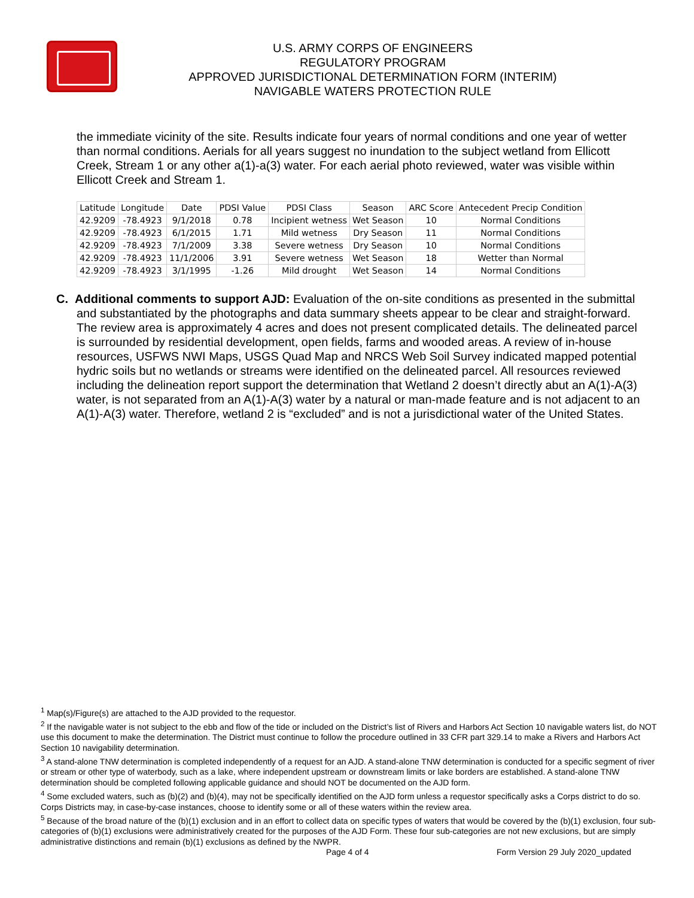U.S. ARMY CORPS OF ENGINEERS
REGULATORY PROGRAM
APPROVED JURISDICTIONAL DETERMINATION FORM (INTERIM)
NAVIGABLE WATERS PROTECTION RULE
the immediate vicinity of the site. Results indicate four years of normal conditions and one year of wetter than normal conditions. Aerials for all years suggest no inundation to the subject wetland from Ellicott Creek, Stream 1 or any other a(1)-a(3) water. For each aerial photo reviewed, water was visible within Ellicott Creek and Stream 1.
| Latitude | Longitude | Date | PDSI Value | PDSI Class | Season | ARC Score | Antecedent Precip Condition |
| --- | --- | --- | --- | --- | --- | --- | --- |
| 42.9209 | -78.4923 | 9/1/2018 | 0.78 | Incipient wetness | Wet Season | 10 | Normal Conditions |
| 42.9209 | -78.4923 | 6/1/2015 | 1.71 | Mild wetness | Dry Season | 11 | Normal Conditions |
| 42.9209 | -78.4923 | 7/1/2009 | 3.38 | Severe wetness | Dry Season | 10 | Normal Conditions |
| 42.9209 | -78.4923 | 11/1/2006 | 3.91 | Severe wetness | Wet Season | 18 | Wetter than Normal |
| 42.9209 | -78.4923 | 3/1/1995 | -1.26 | Mild drought | Wet Season | 14 | Normal Conditions |
C. Additional comments to support AJD: Evaluation of the on-site conditions as presented in the submittal and substantiated by the photographs and data summary sheets appear to be clear and straight-forward. The review area is approximately 4 acres and does not present complicated details. The delineated parcel is surrounded by residential development, open fields, farms and wooded areas. A review of in-house resources, USFWS NWI Maps, USGS Quad Map and NRCS Web Soil Survey indicated mapped potential hydric soils but no wetlands or streams were identified on the delineated parcel. All resources reviewed including the delineation report support the determination that Wetland 2 doesn’t directly abut an A(1)-A(3) water, is not separated from an A(1)-A(3) water by a natural or man-made feature and is not adjacent to an A(1)-A(3) water. Therefore, wetland 2 is “excluded” and is not a jurisdictional water of the United States.
<sup>1</sup> Map(s)/Figure(s) are attached to the AJD provided to the requestor.
<sup>2</sup> If the navigable water is not subject to the ebb and flow of the tide or included on the District’s list of Rivers and Harbors Act Section 10 navigable waters list, do NOT use this document to make the determination. The District must continue to follow the procedure outlined in 33 CFR part 329.14 to make a Rivers and Harbors Act Section 10 navigability determination.
<sup>3</sup> A stand-alone TNW determination is completed independently of a request for an AJD. A stand-alone TNW determination is conducted for a specific segment of river or stream or other type of waterbody, such as a lake, where independent upstream or downstream limits or lake borders are established. A stand-alone TNW determination should be completed following applicable guidance and should NOT be documented on the AJD form.
<sup>4</sup> Some excluded waters, such as (b)(2) and (b)(4), may not be specifically identified on the AJD form unless a requestor specifically asks a Corps district to do so. Corps Districts may, in case-by-case instances, choose to identify some or all of these waters within the review area.
<sup>5</sup> Because of the broad nature of the (b)(1) exclusion and in an effort to collect data on specific types of waters that would be covered by the (b)(1) exclusion, four sub-categories of (b)(1) exclusions were administratively created for the purposes of the AJD Form. These four sub-categories are not new exclusions, but are simply administrative distinctions and remain (b)(1) exclusions as defined by the NWPR.
Page 4 of 4
Form Version 29 July 2020_updated